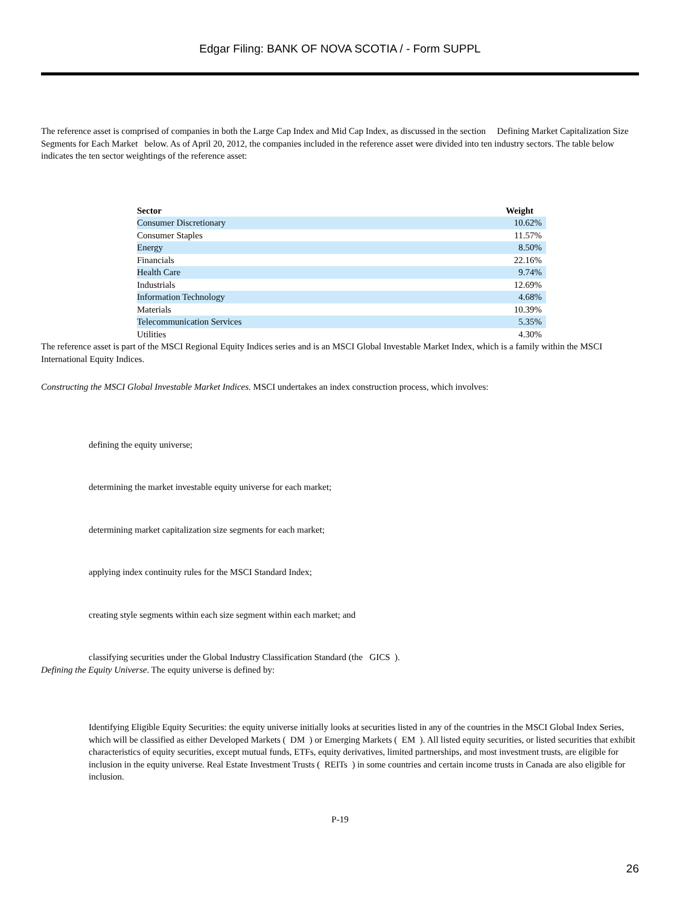Edgar Filing: BANK OF NOVA SCOTIA / - Form SUPPL
The reference asset is comprised of companies in both the Large Cap Index and Mid Cap Index, as discussed in the section Defining Market Capitalization Size Segments for Each Market below. As of April 20, 2012, the companies included in the reference asset were divided into ten industry sectors. The table below indicates the ten sector weightings of the reference asset:
| Sector | Weight |
| --- | --- |
| Consumer Discretionary | 10.62% |
| Consumer Staples | 11.57% |
| Energy | 8.50% |
| Financials | 22.16% |
| Health Care | 9.74% |
| Industrials | 12.69% |
| Information Technology | 4.68% |
| Materials | 10.39% |
| Telecommunication Services | 5.35% |
| Utilities | 4.30% |
The reference asset is part of the MSCI Regional Equity Indices series and is an MSCI Global Investable Market Index, which is a family within the MSCI International Equity Indices.
Constructing the MSCI Global Investable Market Indices. MSCI undertakes an index construction process, which involves:
defining the equity universe;
determining the market investable equity universe for each market;
determining market capitalization size segments for each market;
applying index continuity rules for the MSCI Standard Index;
creating style segments within each size segment within each market; and
classifying securities under the Global Industry Classification Standard (the GICS ).
Defining the Equity Universe. The equity universe is defined by:
Identifying Eligible Equity Securities: the equity universe initially looks at securities listed in any of the countries in the MSCI Global Index Series, which will be classified as either Developed Markets ( DM ) or Emerging Markets ( EM ). All listed equity securities, or listed securities that exhibit characteristics of equity securities, except mutual funds, ETFs, equity derivatives, limited partnerships, and most investment trusts, are eligible for inclusion in the equity universe. Real Estate Investment Trusts ( REITs ) in some countries and certain income trusts in Canada are also eligible for inclusion.
P-19
26